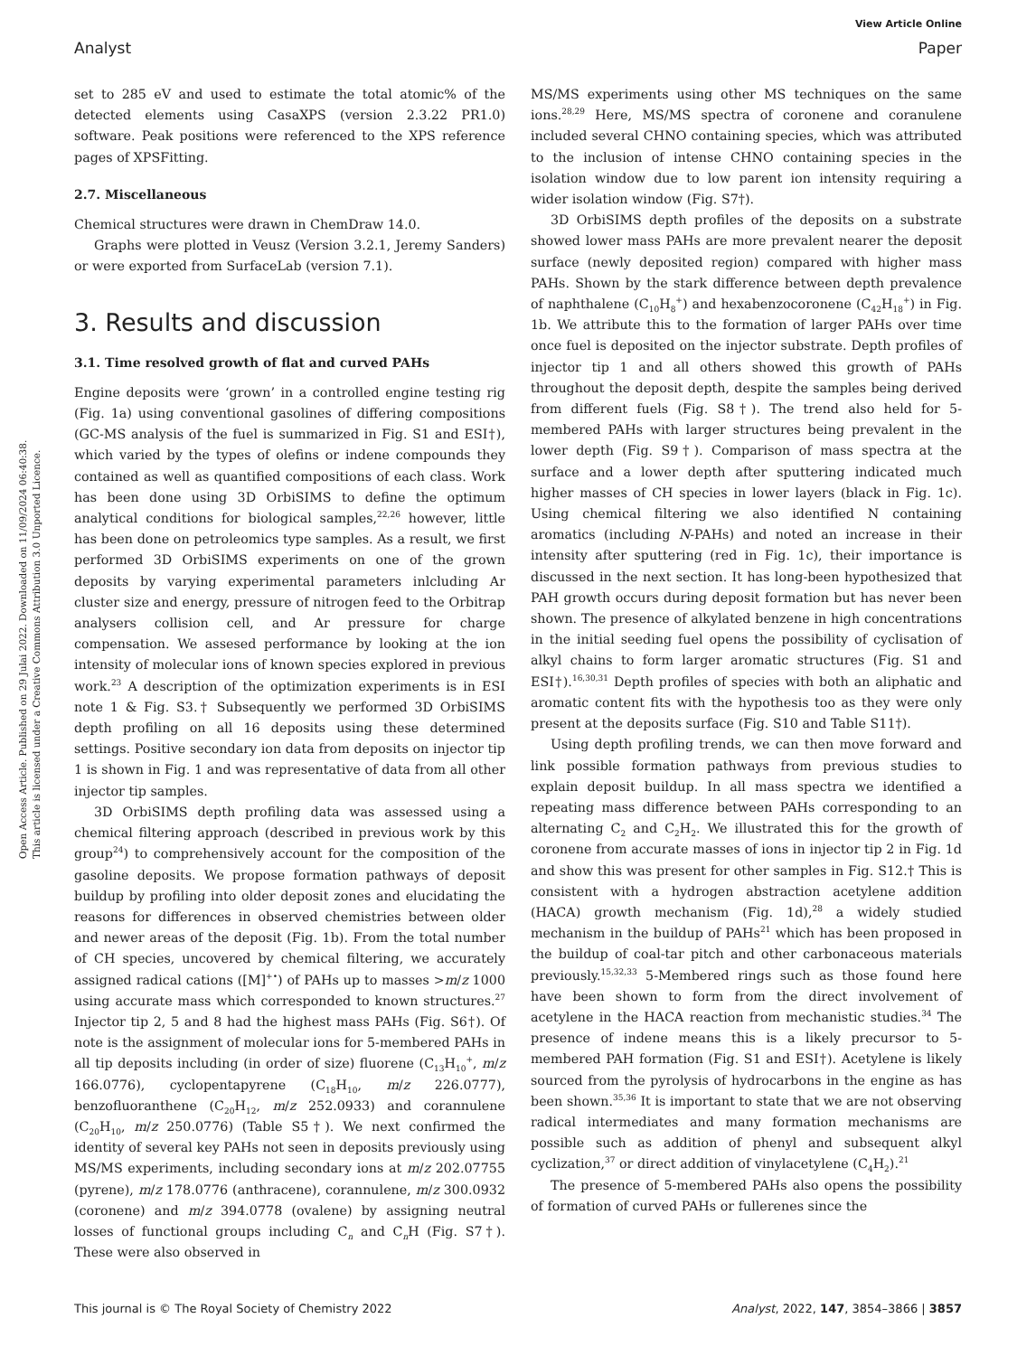View Article Online
Analyst Paper
Open Access Article. Published on 29 Julai 2022. Downloaded on 11/09/2024 06:40:38.
This article is licensed under a Creative Commons Attribution 3.0 Unported Licence.
set to 285 eV and used to estimate the total atomic% of the detected elements using CasaXPS (version 2.3.22 PR1.0) software. Peak positions were referenced to the XPS reference pages of XPSFitting.
2.7. Miscellaneous
Chemical structures were drawn in ChemDraw 14.0.
Graphs were plotted in Veusz (Version 3.2.1, Jeremy Sanders) or were exported from SurfaceLab (version 7.1).
3. Results and discussion
3.1. Time resolved growth of flat and curved PAHs
Engine deposits were ‘grown’ in a controlled engine testing rig (Fig. 1a) using conventional gasolines of differing compositions (GC-MS analysis of the fuel is summarized in Fig. S1 and ESI†), which varied by the types of olefins or indene compounds they contained as well as quantified compositions of each class. Work has been done using 3D OrbiSIMS to define the optimum analytical conditions for biological samples,<sup>22,26</sup> however, little has been done on petroleomics type samples. As a result, we first performed 3D OrbiSIMS experiments on one of the grown deposits by varying experimental parameters inlcluding Ar cluster size and energy, pressure of nitrogen feed to the Orbitrap analysers collision cell, and Ar pressure for charge compensation. We assesed performance by looking at the ion intensity of molecular ions of known species explored in previous work.<sup>23</sup> A description of the optimization experiments is in ESI note 1 & Fig. S3.† Subsequently we performed 3D OrbiSIMS depth profiling on all 16 deposits using these determined settings. Positive secondary ion data from deposits on injector tip 1 is shown in Fig. 1 and was representative of data from all other injector tip samples.
3D OrbiSIMS depth profiling data was assessed using a chemical filtering approach (described in previous work by this group<sup>24</sup>) to comprehensively account for the composition of the gasoline deposits. We propose formation pathways of deposit buildup by profiling into older deposit zones and elucidating the reasons for differences in observed chemistries between older and newer areas of the deposit (Fig. 1b). From the total number of CH species, uncovered by chemical filtering, we accurately assigned radical cations ([M]<sup>+•</sup>) of PAHs up to masses >m/z 1000 using accurate mass which corresponded to known structures.<sup>27</sup> Injector tip 2, 5 and 8 had the highest mass PAHs (Fig. S6†). Of note is the assignment of molecular ions for 5-membered PAHs in all tip deposits including (in order of size) fluorene (C<sub>13</sub>H<sub>10</sub><sup>+</sup>, m/z 166.0776), cyclopentapyrene (C<sub>18</sub>H<sub>10</sub>, m/z 226.0777), benzofluoranthene (C<sub>20</sub>H<sub>12</sub>, m/z 252.0933) and corannulene (C<sub>20</sub>H<sub>10</sub>, m/z 250.0776) (Table S5†). We next confirmed the identity of several key PAHs not seen in deposits previously using MS/MS experiments, including secondary ions at m/z 202.07755 (pyrene), m/z 178.0776 (anthracene), corannulene, m/z 300.0932 (coronene) and m/z 394.0778 (ovalene) by assigning neutral losses of functional groups including C<sub>n</sub> and C<sub>n</sub>H (Fig. S7†). These were also observed in
MS/MS experiments using other MS techniques on the same ions.<sup>28,29</sup> Here, MS/MS spectra of coronene and coranulene included several CHNO containing species, which was attributed to the inclusion of intense CHNO containing species in the isolation window due to low parent ion intensity requiring a wider isolation window (Fig. S7†).
3D OrbiSIMS depth profiles of the deposits on a substrate showed lower mass PAHs are more prevalent nearer the deposit surface (newly deposited region) compared with higher mass PAHs. Shown by the stark difference between depth prevalence of naphthalene (C<sub>10</sub>H<sub>8</sub><sup>+</sup>) and hexabenzocoronene (C<sub>42</sub>H<sub>18</sub><sup>+</sup>) in Fig. 1b. We attribute this to the formation of larger PAHs over time once fuel is deposited on the injector substrate. Depth profiles of injector tip 1 and all others showed this growth of PAHs throughout the deposit depth, despite the samples being derived from different fuels (Fig. S8†). The trend also held for 5-membered PAHs with larger structures being prevalent in the lower depth (Fig. S9†). Comparison of mass spectra at the surface and a lower depth after sputtering indicated much higher masses of CH species in lower layers (black in Fig. 1c). Using chemical filtering we also identified N containing aromatics (including N-PAHs) and noted an increase in their intensity after sputtering (red in Fig. 1c), their importance is discussed in the next section. It has long-been hypothesized that PAH growth occurs during deposit formation but has never been shown. The presence of alkylated benzene in high concentrations in the initial seeding fuel opens the possibility of cyclisation of alkyl chains to form larger aromatic structures (Fig. S1 and ESI†).<sup>16,30,31</sup> Depth profiles of species with both an aliphatic and aromatic content fits with the hypothesis too as they were only present at the deposits surface (Fig. S10 and Table S11†).
Using depth profiling trends, we can then move forward and link possible formation pathways from previous studies to explain deposit buildup. In all mass spectra we identified a repeating mass difference between PAHs corresponding to an alternating C<sub>2</sub> and C<sub>2</sub>H<sub>2</sub>. We illustrated this for the growth of coronene from accurate masses of ions in injector tip 2 in Fig. 1d and show this was present for other samples in Fig. S12.† This is consistent with a hydrogen abstraction acetylene addition (HACA) growth mechanism (Fig. 1d),<sup>28</sup> a widely studied mechanism in the buildup of PAHs<sup>21</sup> which has been proposed in the buildup of coal-tar pitch and other carbonaceous materials previously.<sup>15,32,33</sup> 5-Membered rings such as those found here have been shown to form from the direct involvement of acetylene in the HACA reaction from mechanistic studies.<sup>34</sup> The presence of indene means this is a likely precursor to 5-membered PAH formation (Fig. S1 and ESI†). Acetylene is likely sourced from the pyrolysis of hydrocarbons in the engine as has been shown.<sup>35,36</sup> It is important to state that we are not observing radical intermediates and many formation mechanisms are possible such as addition of phenyl and subsequent alkyl cyclization,<sup>37</sup> or direct addition of vinylacetylene (C<sub>4</sub>H<sub>2</sub>).<sup>21</sup>
The presence of 5-membered PAHs also opens the possibility of formation of curved PAHs or fullerenes since the
This journal is © The Royal Society of Chemistry 2022 Analyst, 2022, 147, 3854–3866 | 3857